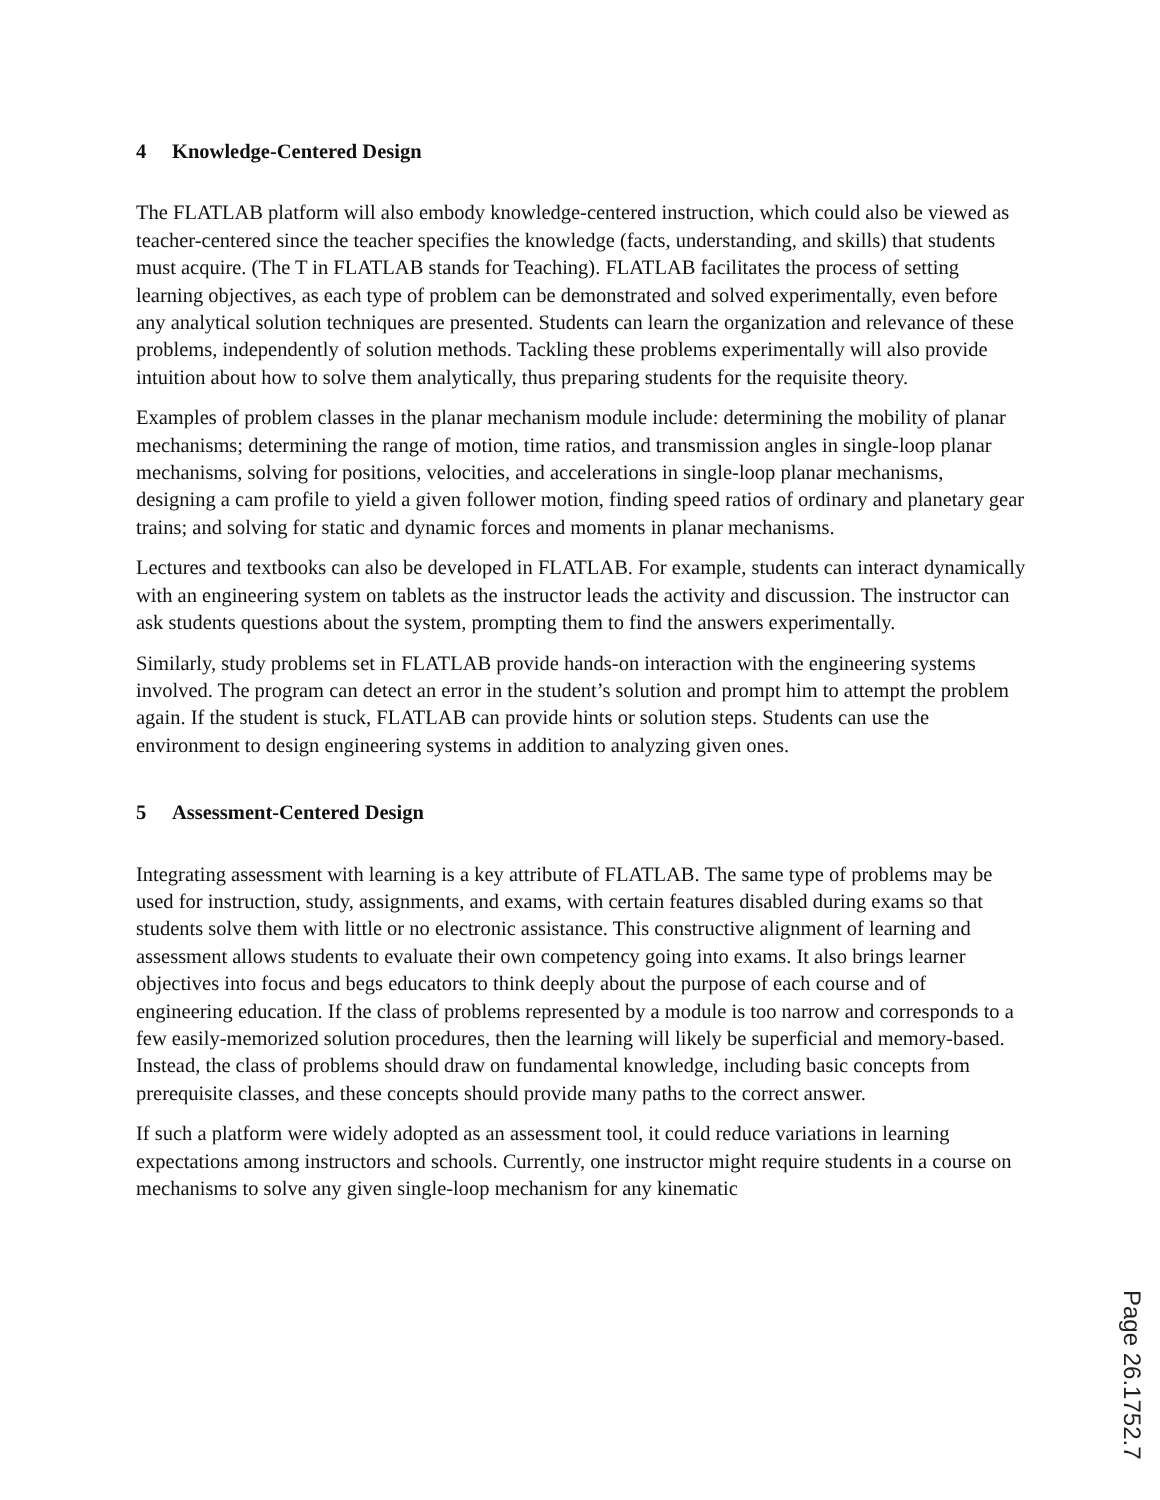4 Knowledge-Centered Design
The FLATLAB platform will also embody knowledge-centered instruction, which could also be viewed as teacher-centered since the teacher specifies the knowledge (facts, understanding, and skills) that students must acquire. (The T in FLATLAB stands for Teaching). FLATLAB facilitates the process of setting learning objectives, as each type of problem can be demonstrated and solved experimentally, even before any analytical solution techniques are presented. Students can learn the organization and relevance of these problems, independently of solution methods. Tackling these problems experimentally will also provide intuition about how to solve them analytically, thus preparing students for the requisite theory.
Examples of problem classes in the planar mechanism module include: determining the mobility of planar mechanisms; determining the range of motion, time ratios, and transmission angles in single-loop planar mechanisms, solving for positions, velocities, and accelerations in single-loop planar mechanisms, designing a cam profile to yield a given follower motion, finding speed ratios of ordinary and planetary gear trains; and solving for static and dynamic forces and moments in planar mechanisms.
Lectures and textbooks can also be developed in FLATLAB. For example, students can interact dynamically with an engineering system on tablets as the instructor leads the activity and discussion. The instructor can ask students questions about the system, prompting them to find the answers experimentally.
Similarly, study problems set in FLATLAB provide hands-on interaction with the engineering systems involved. The program can detect an error in the student’s solution and prompt him to attempt the problem again. If the student is stuck, FLATLAB can provide hints or solution steps. Students can use the environment to design engineering systems in addition to analyzing given ones.
5 Assessment-Centered Design
Integrating assessment with learning is a key attribute of FLATLAB. The same type of problems may be used for instruction, study, assignments, and exams, with certain features disabled during exams so that students solve them with little or no electronic assistance. This constructive alignment of learning and assessment allows students to evaluate their own competency going into exams. It also brings learner objectives into focus and begs educators to think deeply about the purpose of each course and of engineering education. If the class of problems represented by a module is too narrow and corresponds to a few easily-memorized solution procedures, then the learning will likely be superficial and memory-based. Instead, the class of problems should draw on fundamental knowledge, including basic concepts from prerequisite classes, and these concepts should provide many paths to the correct answer.
If such a platform were widely adopted as an assessment tool, it could reduce variations in learning expectations among instructors and schools. Currently, one instructor might require students in a course on mechanisms to solve any given single-loop mechanism for any kinematic
Page 26.1752.7